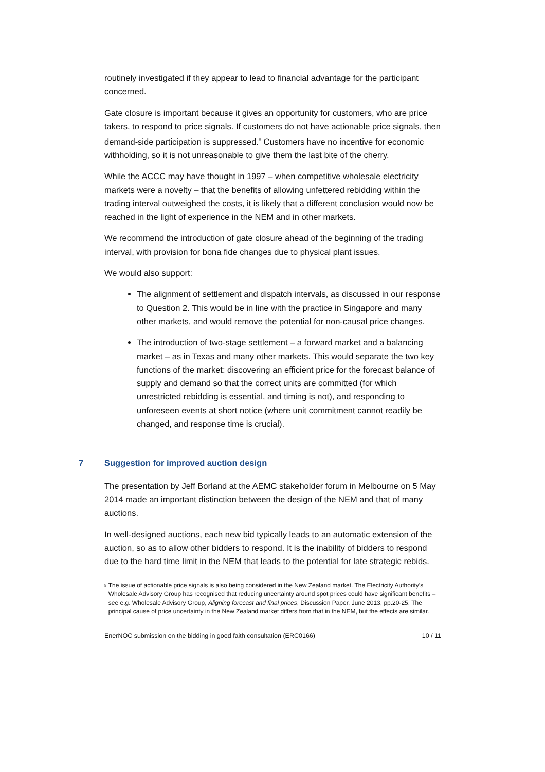routinely investigated if they appear to lead to financial advantage for the participant concerned.
Gate closure is important because it gives an opportunity for customers, who are price takers, to respond to price signals. If customers do not have actionable price signals, then demand-side participation is suppressed.<sup>8</sup> Customers have no incentive for economic withholding, so it is not unreasonable to give them the last bite of the cherry.
While the ACCC may have thought in 1997 – when competitive wholesale electricity markets were a novelty – that the benefits of allowing unfettered rebidding within the trading interval outweighed the costs, it is likely that a different conclusion would now be reached in the light of experience in the NEM and in other markets.
We recommend the introduction of gate closure ahead of the beginning of the trading interval, with provision for bona fide changes due to physical plant issues.
We would also support:
The alignment of settlement and dispatch intervals, as discussed in our response to Question 2. This would be in line with the practice in Singapore and many other markets, and would remove the potential for non-causal price changes.
The introduction of two-stage settlement – a forward market and a balancing market – as in Texas and many other markets. This would separate the two key functions of the market: discovering an efficient price for the forecast balance of supply and demand so that the correct units are committed (for which unrestricted rebidding is essential, and timing is not), and responding to unforeseen events at short notice (where unit commitment cannot readily be changed, and response time is crucial).
7 Suggestion for improved auction design
The presentation by Jeff Borland at the AEMC stakeholder forum in Melbourne on 5 May 2014 made an important distinction between the design of the NEM and that of many auctions.
In well-designed auctions, each new bid typically leads to an automatic extension of the auction, so as to allow other bidders to respond. It is the inability of bidders to respond due to the hard time limit in the NEM that leads to the potential for late strategic rebids.
<sup>8</sup>
The issue of actionable price signals is also being considered in the New Zealand market. The Electricity Authority’s Wholesale Advisory Group has recognised that reducing uncertainty around spot prices could have significant benefits – see e.g. Wholesale Advisory Group, Aligning forecast and final prices, Discussion Paper, June 2013, pp.20-25. The principal cause of price uncertainty in the New Zealand market differs from that in the NEM, but the effects are similar.
EnerNOC submission on the bidding in good faith consultation (ERC0166) 10 / 11